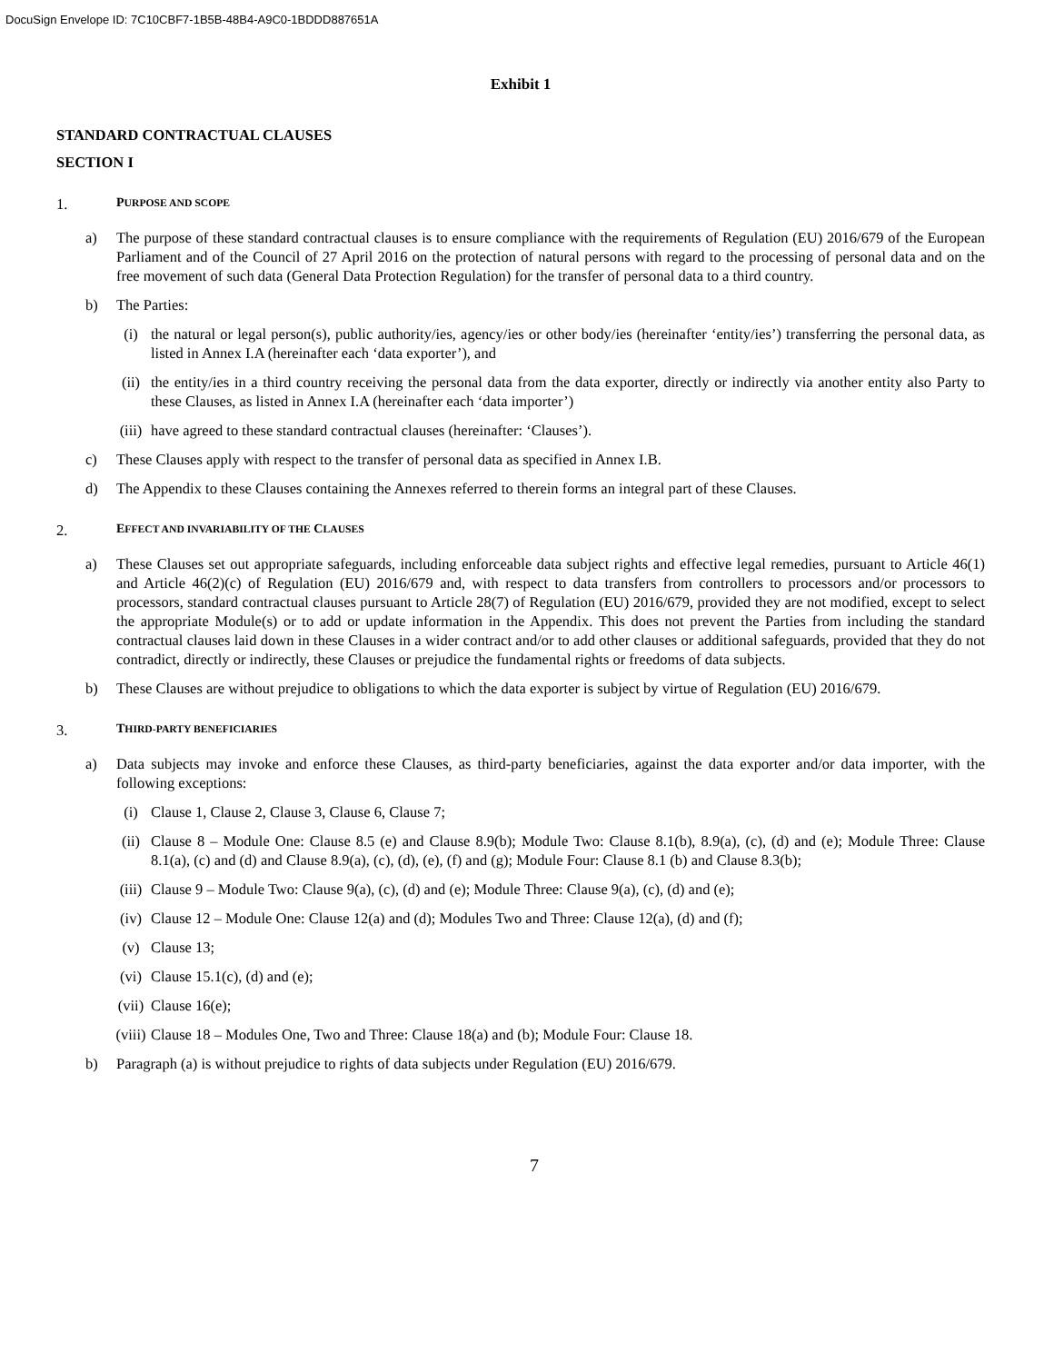DocuSign Envelope ID: 7C10CBF7-1B5B-48B4-A9C0-1BDDD887651A
Exhibit 1
STANDARD CONTRACTUAL CLAUSES
SECTION I
1. PURPOSE AND SCOPE
a) The purpose of these standard contractual clauses is to ensure compliance with the requirements of Regulation (EU) 2016/679 of the European Parliament and of the Council of 27 April 2016 on the protection of natural persons with regard to the processing of personal data and on the free movement of such data (General Data Protection Regulation) for the transfer of personal data to a third country.
b) The Parties:
(i) the natural or legal person(s), public authority/ies, agency/ies or other body/ies (hereinafter ‘entity/ies’) transferring the personal data, as listed in Annex I.A (hereinafter each ‘data exporter’), and
(ii) the entity/ies in a third country receiving the personal data from the data exporter, directly or indirectly via another entity also Party to these Clauses, as listed in Annex I.A (hereinafter each ‘data importer’)
(iii) have agreed to these standard contractual clauses (hereinafter: ‘Clauses’).
c) These Clauses apply with respect to the transfer of personal data as specified in Annex I.B.
d) The Appendix to these Clauses containing the Annexes referred to therein forms an integral part of these Clauses.
2. EFFECT AND INVARIABILITY OF THE CLAUSES
a) These Clauses set out appropriate safeguards, including enforceable data subject rights and effective legal remedies, pursuant to Article 46(1) and Article 46(2)(c) of Regulation (EU) 2016/679 and, with respect to data transfers from controllers to processors and/or processors to processors, standard contractual clauses pursuant to Article 28(7) of Regulation (EU) 2016/679, provided they are not modified, except to select the appropriate Module(s) or to add or update information in the Appendix. This does not prevent the Parties from including the standard contractual clauses laid down in these Clauses in a wider contract and/or to add other clauses or additional safeguards, provided that they do not contradict, directly or indirectly, these Clauses or prejudice the fundamental rights or freedoms of data subjects.
b) These Clauses are without prejudice to obligations to which the data exporter is subject by virtue of Regulation (EU) 2016/679.
3. THIRD-PARTY BENEFICIARIES
a) Data subjects may invoke and enforce these Clauses, as third-party beneficiaries, against the data exporter and/or data importer, with the following exceptions:
(i) Clause 1, Clause 2, Clause 3, Clause 6, Clause 7;
(ii) Clause 8 – Module One: Clause 8.5 (e) and Clause 8.9(b); Module Two: Clause 8.1(b), 8.9(a), (c), (d) and (e); Module Three: Clause 8.1(a), (c) and (d) and Clause 8.9(a), (c), (d), (e), (f) and (g); Module Four: Clause 8.1 (b) and Clause 8.3(b);
(iii) Clause 9 – Module Two: Clause 9(a), (c), (d) and (e); Module Three: Clause 9(a), (c), (d) and (e);
(iv) Clause 12 – Module One: Clause 12(a) and (d); Modules Two and Three: Clause 12(a), (d) and (f);
(v) Clause 13;
(vi) Clause 15.1(c), (d) and (e);
(vii) Clause 16(e);
(viii) Clause 18 – Modules One, Two and Three: Clause 18(a) and (b); Module Four: Clause 18.
b) Paragraph (a) is without prejudice to rights of data subjects under Regulation (EU) 2016/679.
7